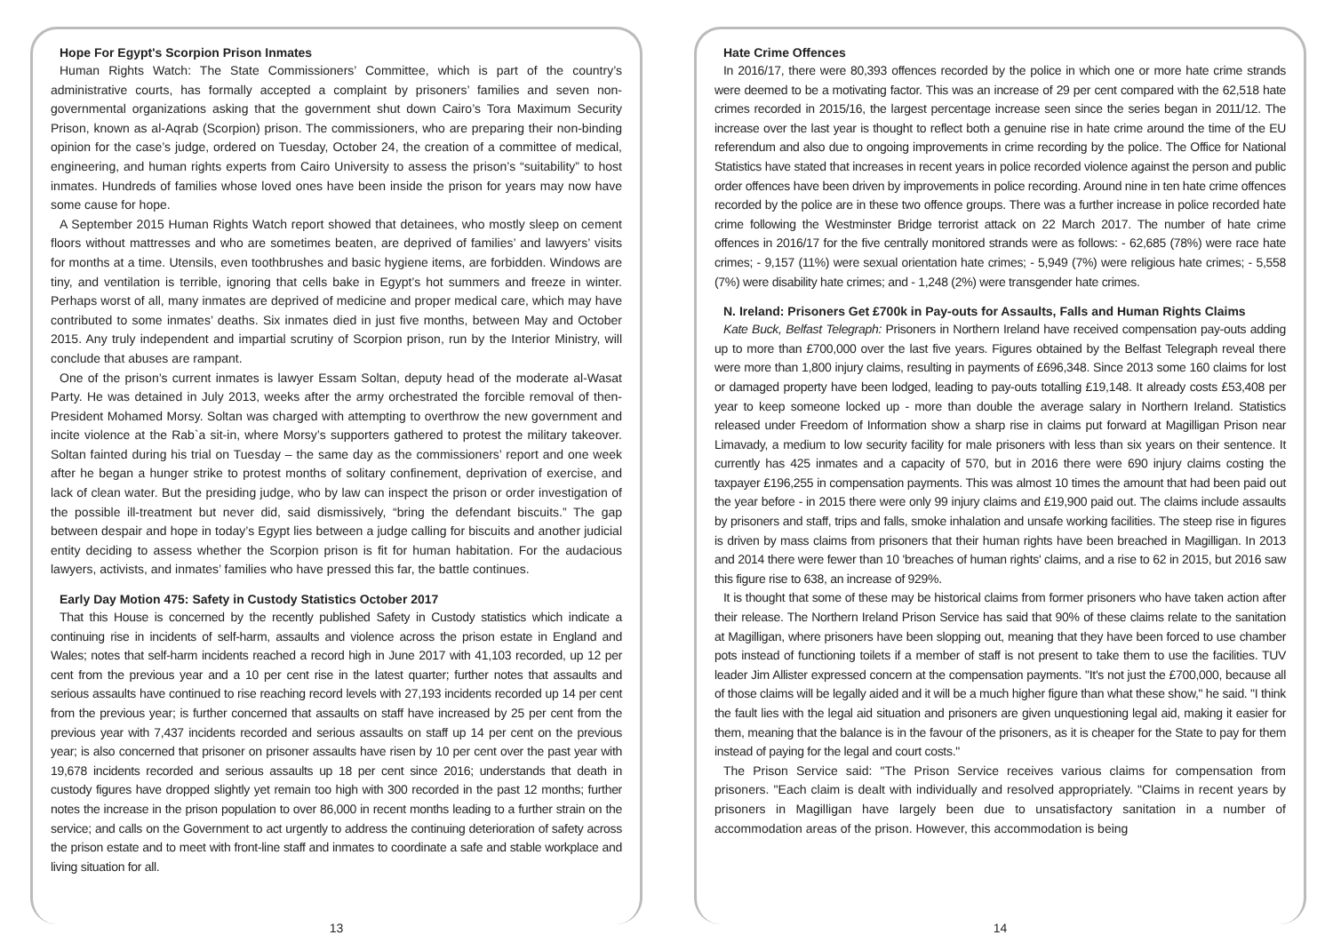Hope For Egypt's Scorpion Prison Inmates
Human Rights Watch: The State Commissioners’ Committee, which is part of the country’s administrative courts, has formally accepted a complaint by prisoners’ families and seven non-governmental organizations asking that the government shut down Cairo’s Tora Maximum Security Prison, known as al-Aqrab (Scorpion) prison. The commissioners, who are preparing their non-binding opinion for the case’s judge, ordered on Tuesday, October 24, the creation of a committee of medical, engineering, and human rights experts from Cairo University to assess the prison’s “suitability” to host inmates. Hundreds of families whose loved ones have been inside the prison for years may now have some cause for hope.
A September 2015 Human Rights Watch report showed that detainees, who mostly sleep on cement floors without mattresses and who are sometimes beaten, are deprived of families’ and lawyers’ visits for months at a time. Utensils, even toothbrushes and basic hygiene items, are forbidden. Windows are tiny, and ventilation is terrible, ignoring that cells bake in Egypt’s hot summers and freeze in winter. Perhaps worst of all, many inmates are deprived of medicine and proper medical care, which may have contributed to some inmates’ deaths. Six inmates died in just five months, between May and October 2015. Any truly independent and impartial scrutiny of Scorpion prison, run by the Interior Ministry, will conclude that abuses are rampant.
One of the prison’s current inmates is lawyer Essam Soltan, deputy head of the moderate al-Wasat Party. He was detained in July 2013, weeks after the army orchestrated the forcible removal of then-President Mohamed Morsy. Soltan was charged with attempting to overthrow the new government and incite violence at the Rab`a sit-in, where Morsy’s supporters gathered to protest the military takeover. Soltan fainted during his trial on Tuesday – the same day as the commissioners’ report and one week after he began a hunger strike to protest months of solitary confinement, deprivation of exercise, and lack of clean water. But the presiding judge, who by law can inspect the prison or order investigation of the possible ill-treatment but never did, said dismissively, “bring the defendant biscuits.” The gap between despair and hope in today’s Egypt lies between a judge calling for biscuits and another judicial entity deciding to assess whether the Scorpion prison is fit for human habitation. For the audacious lawyers, activists, and inmates’ families who have pressed this far, the battle continues.
Early Day Motion 475: Safety in Custody Statistics October 2017
That this House is concerned by the recently published Safety in Custody statistics which indicate a continuing rise in incidents of self-harm, assaults and violence across the prison estate in England and Wales; notes that self-harm incidents reached a record high in June 2017 with 41,103 recorded, up 12 per cent from the previous year and a 10 per cent rise in the latest quarter; further notes that assaults and serious assaults have continued to rise reaching record levels with 27,193 incidents recorded up 14 per cent from the previous year; is further concerned that assaults on staff have increased by 25 per cent from the previous year with 7,437 incidents recorded and serious assaults on staff up 14 per cent on the previous year; is also concerned that prisoner on prisoner assaults have risen by 10 per cent over the past year with 19,678 incidents recorded and serious assaults up 18 per cent since 2016; understands that death in custody figures have dropped slightly yet remain too high with 300 recorded in the past 12 months; further notes the increase in the prison population to over 86,000 in recent months leading to a further strain on the service; and calls on the Government to act urgently to address the continuing deterioration of safety across the prison estate and to meet with front-line staff and inmates to coordinate a safe and stable workplace and living situation for all.
13
Hate Crime Offences
In 2016/17, there were 80,393 offences recorded by the police in which one or more hate crime strands were deemed to be a motivating factor. This was an increase of 29 per cent compared with the 62,518 hate crimes recorded in 2015/16, the largest percentage increase seen since the series began in 2011/12. The increase over the last year is thought to reflect both a genuine rise in hate crime around the time of the EU referendum and also due to ongoing improvements in crime recording by the police. The Office for National Statistics have stated that increases in recent years in police recorded violence against the person and public order offences have been driven by improvements in police recording. Around nine in ten hate crime offences recorded by the police are in these two offence groups. There was a further increase in police recorded hate crime following the Westminster Bridge terrorist attack on 22 March 2017. The number of hate crime offences in 2016/17 for the five centrally monitored strands were as follows: - 62,685 (78%) were race hate crimes; - 9,157 (11%) were sexual orientation hate crimes; - 5,949 (7%) were religious hate crimes; - 5,558 (7%) were disability hate crimes; and - 1,248 (2%) were transgender hate crimes.
N. Ireland: Prisoners Get £700k in Pay-outs for Assaults, Falls and Human Rights Claims
Kate Buck, Belfast Telegraph: Prisoners in Northern Ireland have received compensation pay-outs adding up to more than £700,000 over the last five years. Figures obtained by the Belfast Telegraph reveal there were more than 1,800 injury claims, resulting in payments of £696,348. Since 2013 some 160 claims for lost or damaged property have been lodged, leading to pay-outs totalling £19,148. It already costs £53,408 per year to keep someone locked up - more than double the average salary in Northern Ireland. Statistics released under Freedom of Information show a sharp rise in claims put forward at Magilligan Prison near Limavady, a medium to low security facility for male prisoners with less than six years on their sentence. It currently has 425 inmates and a capacity of 570, but in 2016 there were 690 injury claims costing the taxpayer £196,255 in compensation payments. This was almost 10 times the amount that had been paid out the year before - in 2015 there were only 99 injury claims and £19,900 paid out. The claims include assaults by prisoners and staff, trips and falls, smoke inhalation and unsafe working facilities. The steep rise in figures is driven by mass claims from prisoners that their human rights have been breached in Magilligan. In 2013 and 2014 there were fewer than 10 'breaches of human rights' claims, and a rise to 62 in 2015, but 2016 saw this figure rise to 638, an increase of 929%.
It is thought that some of these may be historical claims from former prisoners who have taken action after their release. The Northern Ireland Prison Service has said that 90% of these claims relate to the sanitation at Magilligan, where prisoners have been slopping out, meaning that they have been forced to use chamber pots instead of functioning toilets if a member of staff is not present to take them to use the facilities. TUV leader Jim Allister expressed concern at the compensation payments. "It's not just the £700,000, because all of those claims will be legally aided and it will be a much higher figure than what these show," he said. "I think the fault lies with the legal aid situation and prisoners are given unquestioning legal aid, making it easier for them, meaning that the balance is in the favour of the prisoners, as it is cheaper for the State to pay for them instead of paying for the legal and court costs."
The Prison Service said: "The Prison Service receives various claims for compensation from prisoners. "Each claim is dealt with individually and resolved appropriately. "Claims in recent years by prisoners in Magilligan have largely been due to unsatisfactory sanitation in a number of accommodation areas of the prison. However, this accommodation is being
14